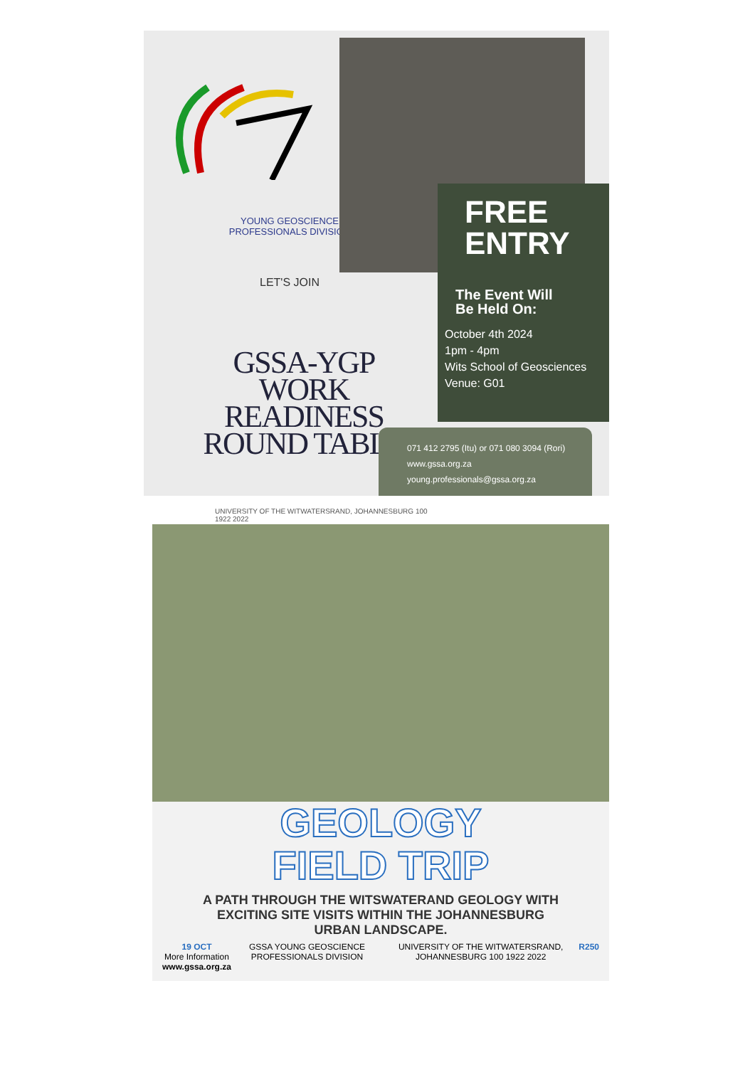YOUNG GEOSCIENCE
PROFESSIONALS DIVISION
LET'S JOIN
GSSA-YGP
WORK
READINESS
ROUND TABLE
UNIVERSITY OF THE WITWATERSRAND, JOHANNESBURG 100 1922 2022
FREE
ENTRY
The Event Will
Be Held On:
October 4th 2024
1pm - 4pm
Wits School of Geosciences
Venue: G01
071 412 2795 (Itu) or 071 080 3094 (Rori)
www.gssa.org.za
young.professionals@gssa.org.za
GEOLOGY
FIELD TRIP
A PATH THROUGH THE WITSWATERAND GEOLOGY WITH
EXCITING SITE VISITS WITHIN THE JOHANNESBURG
URBAN LANDSCAPE.
19 OCT
More Information
www.gssa.org.za GSSA YOUNG GEOSCIENCE PROFESSIONALS DIVISION UNIVERSITY OF THE WITWATERSRAND, JOHANNESBURG 100 1922 2022 R250